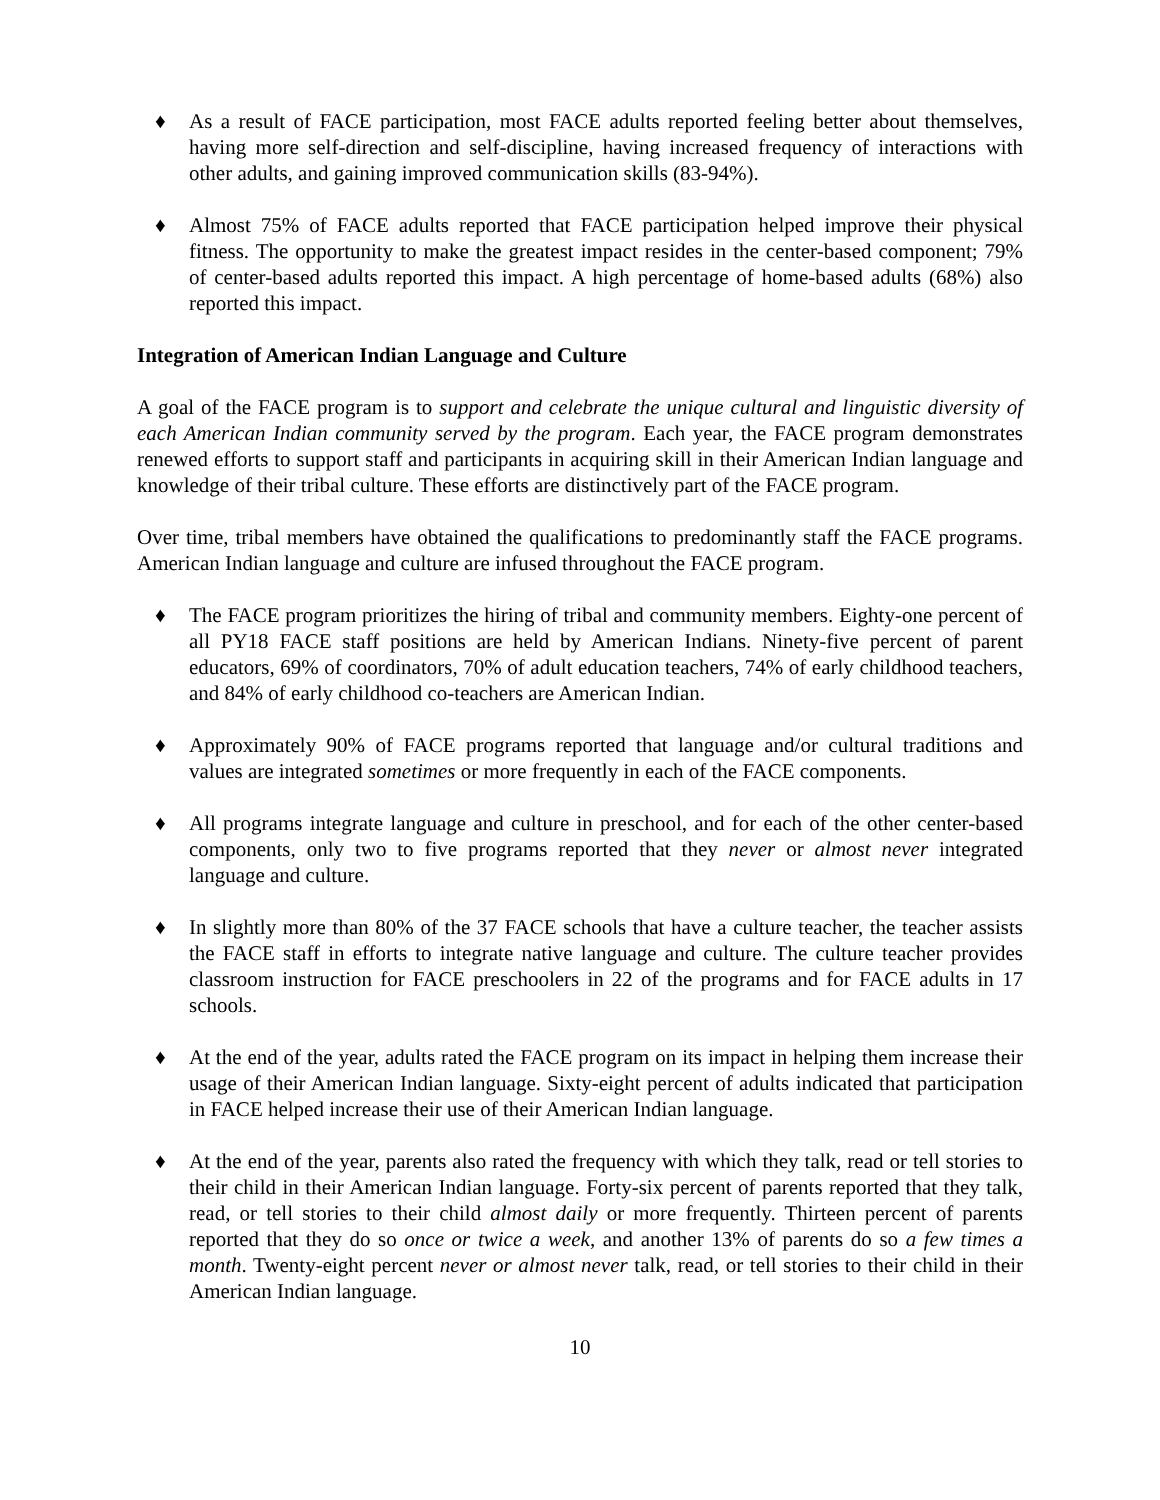♦ As a result of FACE participation, most FACE adults reported feeling better about themselves, having more self-direction and self-discipline, having increased frequency of interactions with other adults, and gaining improved communication skills (83-94%).
♦ Almost 75% of FACE adults reported that FACE participation helped improve their physical fitness. The opportunity to make the greatest impact resides in the center-based component; 79% of center-based adults reported this impact. A high percentage of home-based adults (68%) also reported this impact.
Integration of American Indian Language and Culture
A goal of the FACE program is to support and celebrate the unique cultural and linguistic diversity of each American Indian community served by the program. Each year, the FACE program demonstrates renewed efforts to support staff and participants in acquiring skill in their American Indian language and knowledge of their tribal culture. These efforts are distinctively part of the FACE program.
Over time, tribal members have obtained the qualifications to predominantly staff the FACE programs. American Indian language and culture are infused throughout the FACE program.
♦ The FACE program prioritizes the hiring of tribal and community members. Eighty-one percent of all PY18 FACE staff positions are held by American Indians. Ninety-five percent of parent educators, 69% of coordinators, 70% of adult education teachers, 74% of early childhood teachers, and 84% of early childhood co-teachers are American Indian.
♦ Approximately 90% of FACE programs reported that language and/or cultural traditions and values are integrated sometimes or more frequently in each of the FACE components.
♦ All programs integrate language and culture in preschool, and for each of the other center-based components, only two to five programs reported that they never or almost never integrated language and culture.
♦ In slightly more than 80% of the 37 FACE schools that have a culture teacher, the teacher assists the FACE staff in efforts to integrate native language and culture. The culture teacher provides classroom instruction for FACE preschoolers in 22 of the programs and for FACE adults in 17 schools.
♦ At the end of the year, adults rated the FACE program on its impact in helping them increase their usage of their American Indian language. Sixty-eight percent of adults indicated that participation in FACE helped increase their use of their American Indian language.
♦ At the end of the year, parents also rated the frequency with which they talk, read or tell stories to their child in their American Indian language. Forty-six percent of parents reported that they talk, read, or tell stories to their child almost daily or more frequently. Thirteen percent of parents reported that they do so once or twice a week, and another 13% of parents do so a few times a month. Twenty-eight percent never or almost never talk, read, or tell stories to their child in their American Indian language.
10